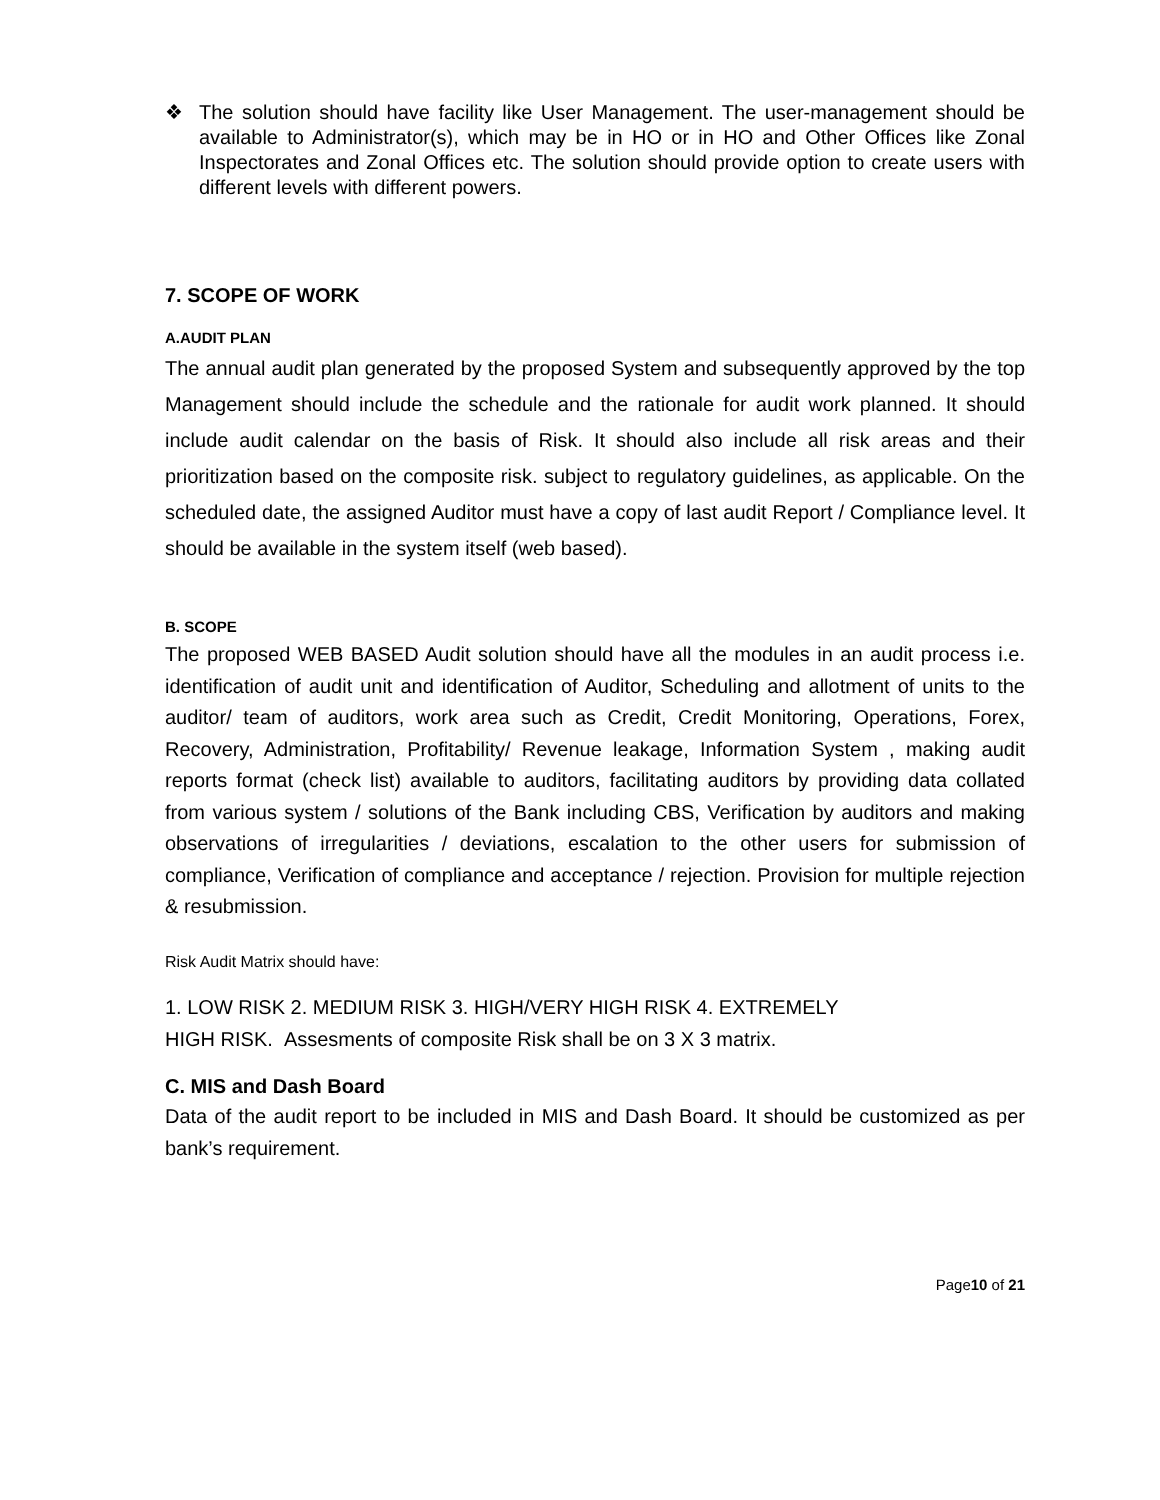❖ The solution should have facility like User Management. The user-management should be available to Administrator(s), which may be in HO or in HO and Other Offices like Zonal Inspectorates and Zonal Offices etc. The solution should provide option to create users with different levels with different powers.
7. SCOPE OF WORK
A.AUDIT PLAN
The annual audit plan generated by the proposed System and subsequently approved by the top Management should include the schedule and the rationale for audit work planned. It should include audit calendar on the basis of Risk. It should also include all risk areas and their prioritization based on the composite risk. subject to regulatory guidelines, as applicable. On the scheduled date, the assigned Auditor must have a copy of last audit Report / Compliance level. It should be available in the system itself (web based).
B. SCOPE
The proposed WEB BASED Audit solution should have all the modules in an audit process i.e. identification of audit unit and identification of Auditor, Scheduling and allotment of units to the auditor/ team of auditors, work area such as Credit, Credit Monitoring, Operations, Forex, Recovery, Administration, Profitability/ Revenue leakage, Information System , making audit reports format (check list) available to auditors, facilitating auditors by providing data collated from various system / solutions of the Bank including CBS, Verification by auditors and making observations of irregularities / deviations, escalation to the other users for submission of compliance, Verification of compliance and acceptance / rejection. Provision for multiple rejection & resubmission.
Risk Audit Matrix should have:
1. LOW RISK 2. MEDIUM RISK 3. HIGH/VERY HIGH RISK 4. EXTREMELY
HIGH RISK. Assesments of composite Risk shall be on 3 X 3 matrix.
C. MIS and Dash Board
Data of the audit report to be included in MIS and Dash Board. It should be customized as per bank’s requirement.
Page10 of 21